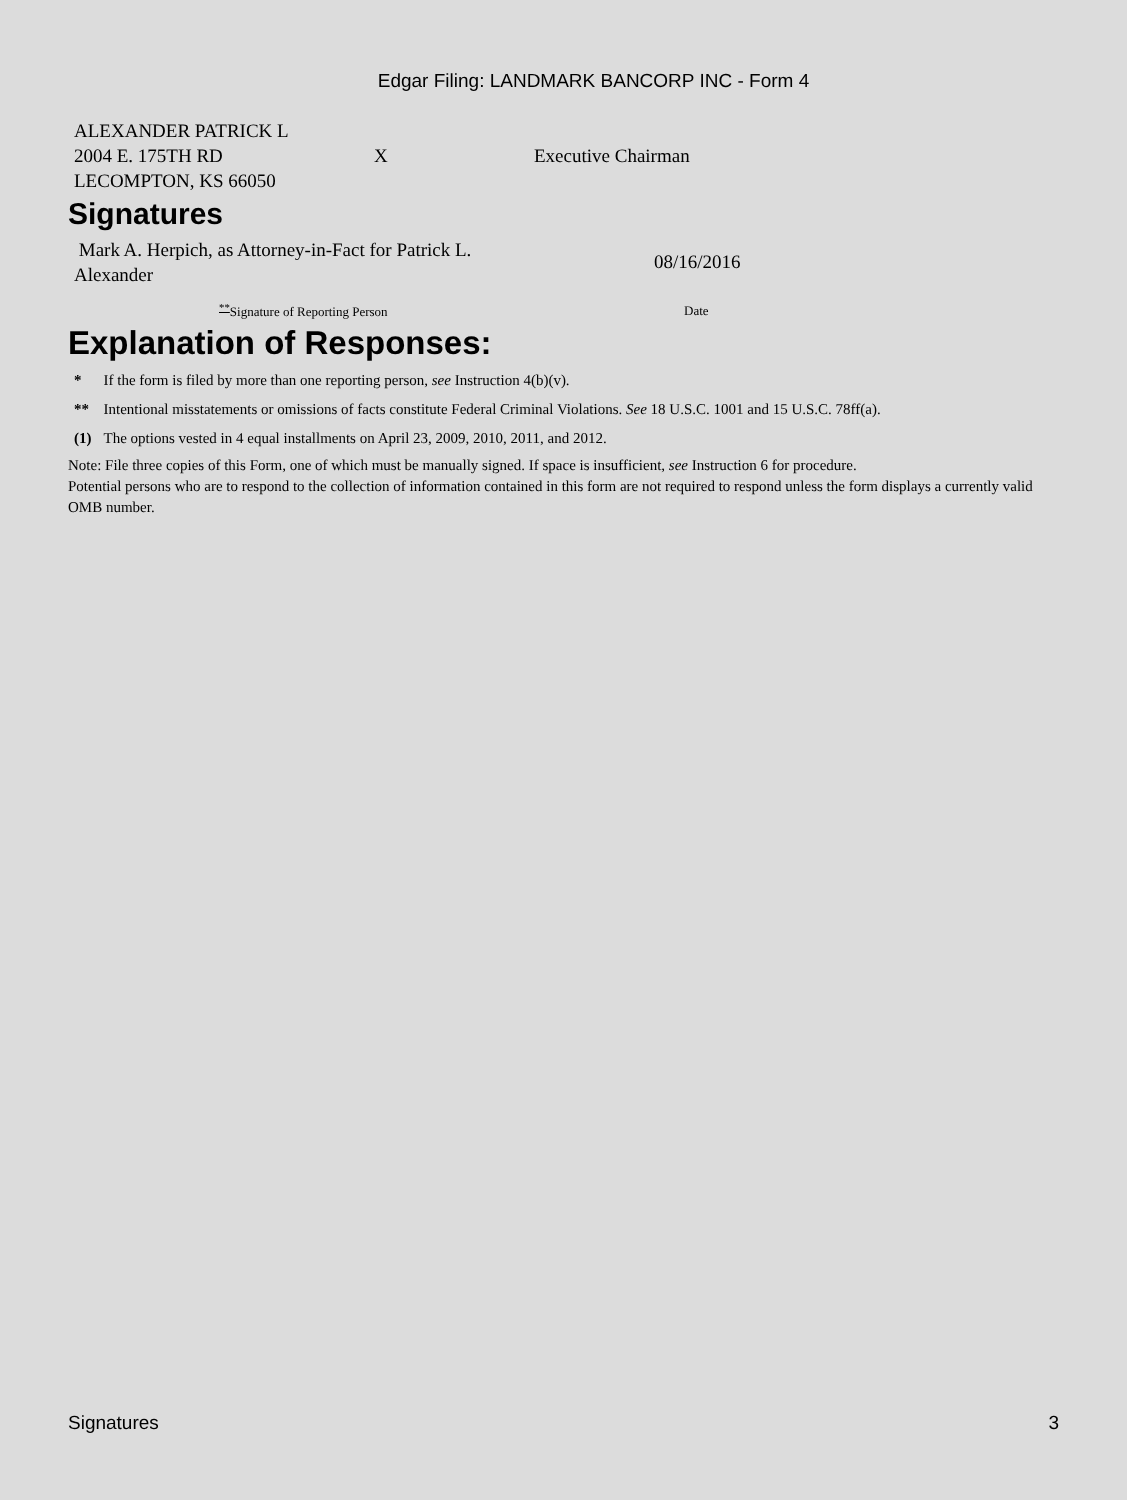Edgar Filing: LANDMARK BANCORP INC - Form 4
| ALEXANDER PATRICK L 2004 E. 175TH RD LECOMPTON, KS 66050 | X | Executive Chairman |
Signatures
| Mark A. Herpich, as Attorney-in-Fact for Patrick L. Alexander | 08/16/2016 |
| <sup>**</sup> Signature of Reporting Person | Date |
Explanation of Responses:
| * | If the form is filed by more than one reporting person, see Instruction 4(b)(v). |
| ** | Intentional misstatements or omissions of facts constitute Federal Criminal Violations. See 18 U.S.C. 1001 and 15 U.S.C. 78ff(a). |
| (1) | The options vested in 4 equal installments on April 23, 2009, 2010, 2011, and 2012. |
Note: File three copies of this Form, one of which must be manually signed. If space is insufficient, see Instruction 6 for procedure.
Potential persons who are to respond to the collection of information contained in this form are not required to respond unless the form displays a currently valid OMB number.
Signatures 3